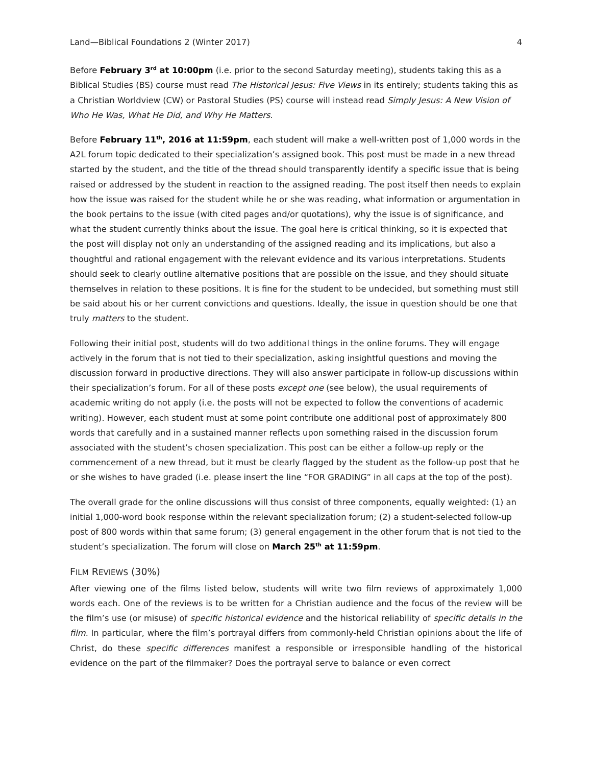Land—Biblical Foundations 2 (Winter 2017) 4
Before February 3<sup>rd</sup> at 10:00pm (i.e. prior to the second Saturday meeting), students taking this as a Biblical Studies (BS) course must read The Historical Jesus: Five Views in its entirely; students taking this as a Christian Worldview (CW) or Pastoral Studies (PS) course will instead read Simply Jesus: A New Vision of Who He Was, What He Did, and Why He Matters.
Before February 11<sup>th</sup>, 2016 at 11:59pm, each student will make a well-written post of 1,000 words in the A2L forum topic dedicated to their specialization’s assigned book. This post must be made in a new thread started by the student, and the title of the thread should transparently identify a specific issue that is being raised or addressed by the student in reaction to the assigned reading. The post itself then needs to explain how the issue was raised for the student while he or she was reading, what information or argumentation in the book pertains to the issue (with cited pages and/or quotations), why the issue is of significance, and what the student currently thinks about the issue. The goal here is critical thinking, so it is expected that the post will display not only an understanding of the assigned reading and its implications, but also a thoughtful and rational engagement with the relevant evidence and its various interpretations. Students should seek to clearly outline alternative positions that are possible on the issue, and they should situate themselves in relation to these positions. It is fine for the student to be undecided, but something must still be said about his or her current convictions and questions. Ideally, the issue in question should be one that truly matters to the student.
Following their initial post, students will do two additional things in the online forums. They will engage actively in the forum that is not tied to their specialization, asking insightful questions and moving the discussion forward in productive directions. They will also answer participate in follow-up discussions within their specialization’s forum. For all of these posts except one (see below), the usual requirements of academic writing do not apply (i.e. the posts will not be expected to follow the conventions of academic writing). However, each student must at some point contribute one additional post of approximately 800 words that carefully and in a sustained manner reflects upon something raised in the discussion forum associated with the student’s chosen specialization. This post can be either a follow-up reply or the commencement of a new thread, but it must be clearly flagged by the student as the follow-up post that he or she wishes to have graded (i.e. please insert the line “FOR GRADING” in all caps at the top of the post).
The overall grade for the online discussions will thus consist of three components, equally weighted: (1) an initial 1,000-word book response within the relevant specialization forum; (2) a student-selected follow-up post of 800 words within that same forum; (3) general engagement in the other forum that is not tied to the student’s specialization. The forum will close on March 25<sup>th</sup> at 11:59pm.
FILM REVIEWS (30%)
After viewing one of the films listed below, students will write two film reviews of approximately 1,000 words each. One of the reviews is to be written for a Christian audience and the focus of the review will be the film’s use (or misuse) of specific historical evidence and the historical reliability of specific details in the film. In particular, where the film’s portrayal differs from commonly-held Christian opinions about the life of Christ, do these specific differences manifest a responsible or irresponsible handling of the historical evidence on the part of the filmmaker? Does the portrayal serve to balance or even correct